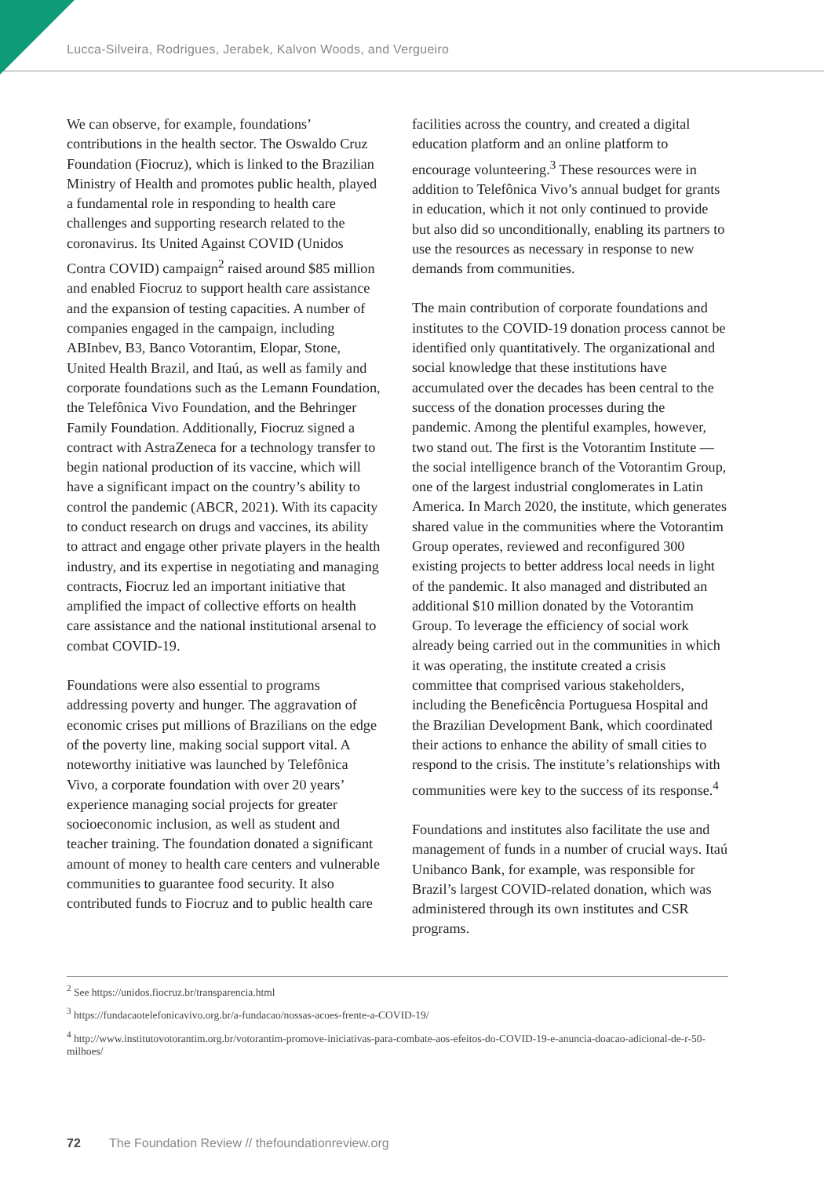Lucca-Silveira, Rodrigues, Jerabek, Kalvon Woods, and Vergueiro
We can observe, for example, foundations’ contributions in the health sector. The Oswaldo Cruz Foundation (Fiocruz), which is linked to the Brazilian Ministry of Health and promotes public health, played a fundamental role in responding to health care challenges and supporting research related to the coronavirus. Its United Against COVID (Unidos Contra COVID) campaign<sup>2</sup> raised around $85 million and enabled Fiocruz to support health care assistance and the expansion of testing capacities. A number of companies engaged in the campaign, including ABInbev, B3, Banco Votorantim, Elopar, Stone, United Health Brazil, and Itaú, as well as family and corporate foundations such as the Lemann Foundation, the Telefônica Vivo Foundation, and the Behringer Family Foundation. Additionally, Fiocruz signed a contract with AstraZeneca for a technology transfer to begin national production of its vaccine, which will have a significant impact on the country’s ability to control the pandemic (ABCR, 2021). With its capacity to conduct research on drugs and vaccines, its ability to attract and engage other private players in the health industry, and its expertise in negotiating and managing contracts, Fiocruz led an important initiative that amplified the impact of collective efforts on health care assistance and the national institutional arsenal to combat COVID-19.
Foundations were also essential to programs addressing poverty and hunger. The aggravation of economic crises put millions of Brazilians on the edge of the poverty line, making social support vital. A noteworthy initiative was launched by Telefônica Vivo, a corporate foundation with over 20 years’ experience managing social projects for greater socioeconomic inclusion, as well as student and teacher training. The foundation donated a significant amount of money to health care centers and vulnerable communities to guarantee food security. It also contributed funds to Fiocruz and to public health care
facilities across the country, and created a digital education platform and an online platform to encourage volunteering.<sup>3</sup> These resources were in addition to Telefônica Vivo’s annual budget for grants in education, which it not only continued to provide but also did so unconditionally, enabling its partners to use the resources as necessary in response to new demands from communities.
The main contribution of corporate foundations and institutes to the COVID-19 donation process cannot be identified only quantitatively. The organizational and social knowledge that these institutions have accumulated over the decades has been central to the success of the donation processes during the pandemic. Among the plentiful examples, however, two stand out. The first is the Votorantim Institute — the social intelligence branch of the Votorantim Group, one of the largest industrial conglomerates in Latin America. In March 2020, the institute, which generates shared value in the communities where the Votorantim Group operates, reviewed and reconfigured 300 existing projects to better address local needs in light of the pandemic. It also managed and distributed an additional $10 million donated by the Votorantim Group. To leverage the efficiency of social work already being carried out in the communities in which it was operating, the institute created a crisis committee that comprised various stakeholders, including the Beneficência Portuguesa Hospital and the Brazilian Development Bank, which coordinated their actions to enhance the ability of small cities to respond to the crisis. The institute’s relationships with communities were key to the success of its response.<sup>4</sup>
Foundations and institutes also facilitate the use and management of funds in a number of crucial ways. Itaú Unibanco Bank, for example, was responsible for Brazil’s largest COVID-related donation, which was administered through its own institutes and CSR programs.
<sup>2</sup> See https://unidos.fiocruz.br/transparencia.html
<sup>3</sup> https://fundacaotelefonicavivo.org.br/a-fundacao/nossas-acoes-frente-a-COVID-19/
<sup>4</sup> http://www.institutovotorantim.org.br/votorantim-promove-iniciativas-para-combate-aos-efeitos-do-COVID-19-e-anuncia-doacao-adicional-de-r-50-milhoes/
72 The Foundation Review // thefoundationreview.org